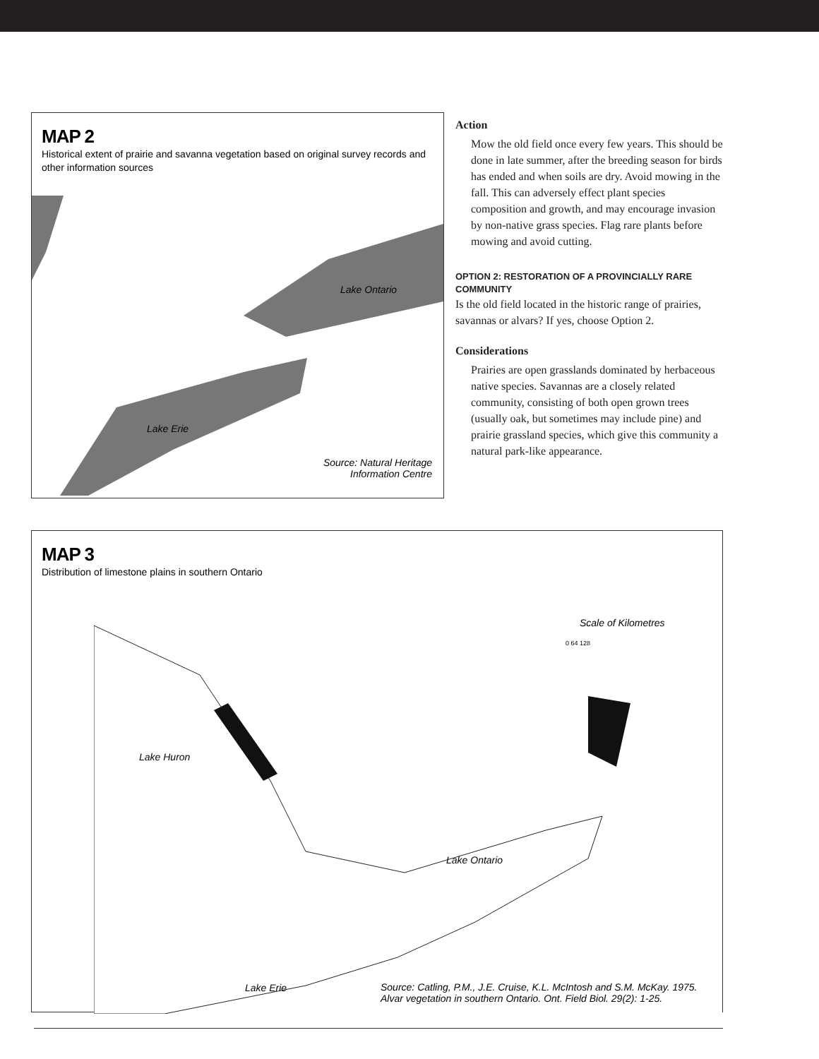MAP 2
Historical extent of prairie and savanna vegetation based on original survey records and other information sources
Lake Ontario
Lake Erie
Source: Natural Heritage
Information Centre
Action
Mow the old field once every few years. This should be done in late summer, after the breeding season for birds has ended and when soils are dry. Avoid mowing in the fall. This can adversely effect plant species composition and growth, and may encourage invasion by non-native grass species. Flag rare plants before mowing and avoid cutting.
OPTION 2: RESTORATION OF A PROVINCIALLY RARE COMMUNITY
Is the old field located in the historic range of prairies, savannas or alvars? If yes, choose Option 2.
Considerations
Prairies are open grasslands dominated by herbaceous native species. Savannas are a closely related community, consisting of both open grown trees (usually oak, but sometimes may include pine) and prairie grassland species, which give this community a natural park-like appearance.
MAP 3
Distribution of limestone plains in southern Ontario
Scale of Kilometres
0 64 128
Lake Huron
Lake Ontario
Lake Erie
Source: Catling, P.M., J.E. Cruise, K.L. McIntosh and S.M. McKay. 1975. Alvar vegetation in southern Ontario. Ont. Field Biol. 29(2): 1-25.